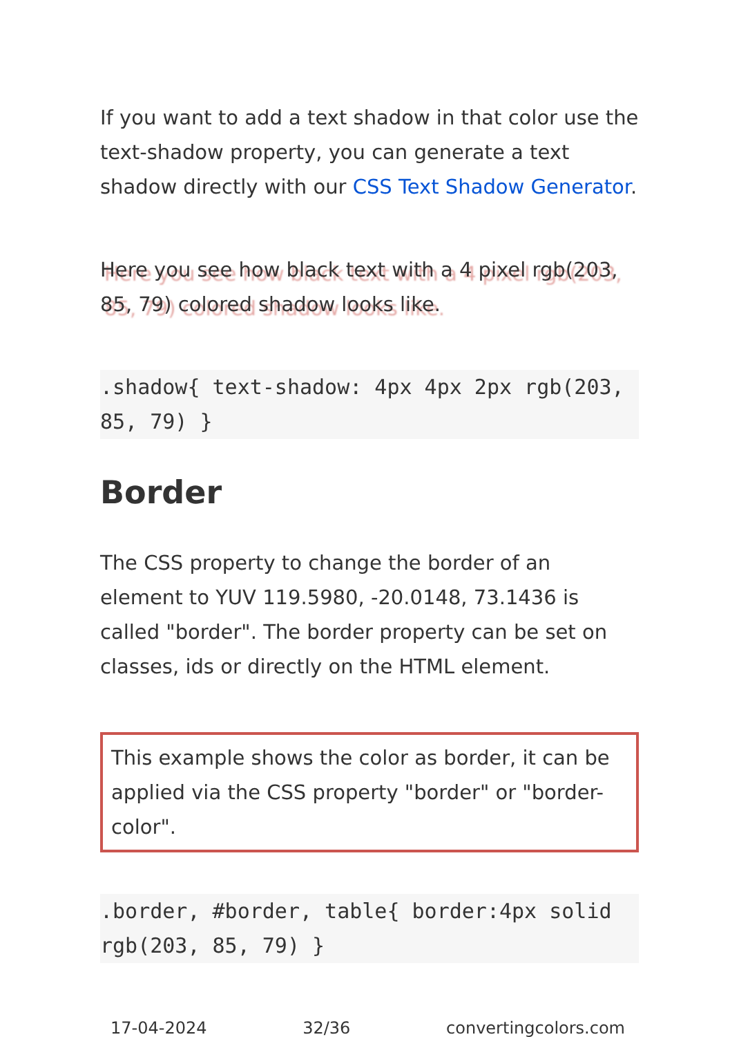If you want to add a text shadow in that color use the text-shadow property, you can generate a text shadow directly with our CSS Text Shadow Generator.
Here you see how black text with a 4 pixel rgb(203, 85, 79) colored shadow looks like.
.shadow{ text-shadow: 4px 4px 2px rgb(203, 85, 79) }
Border
The CSS property to change the border of an element to YUV 119.5980, -20.0148, 73.1436 is called "border". The border property can be set on classes, ids or directly on the HTML element.
This example shows the color as border, it can be applied via the CSS property "border" or "border-color".
.border, #border, table{ border:4px solid rgb(203, 85, 79) }
17-04-2024 32/36 convertingcolors.com